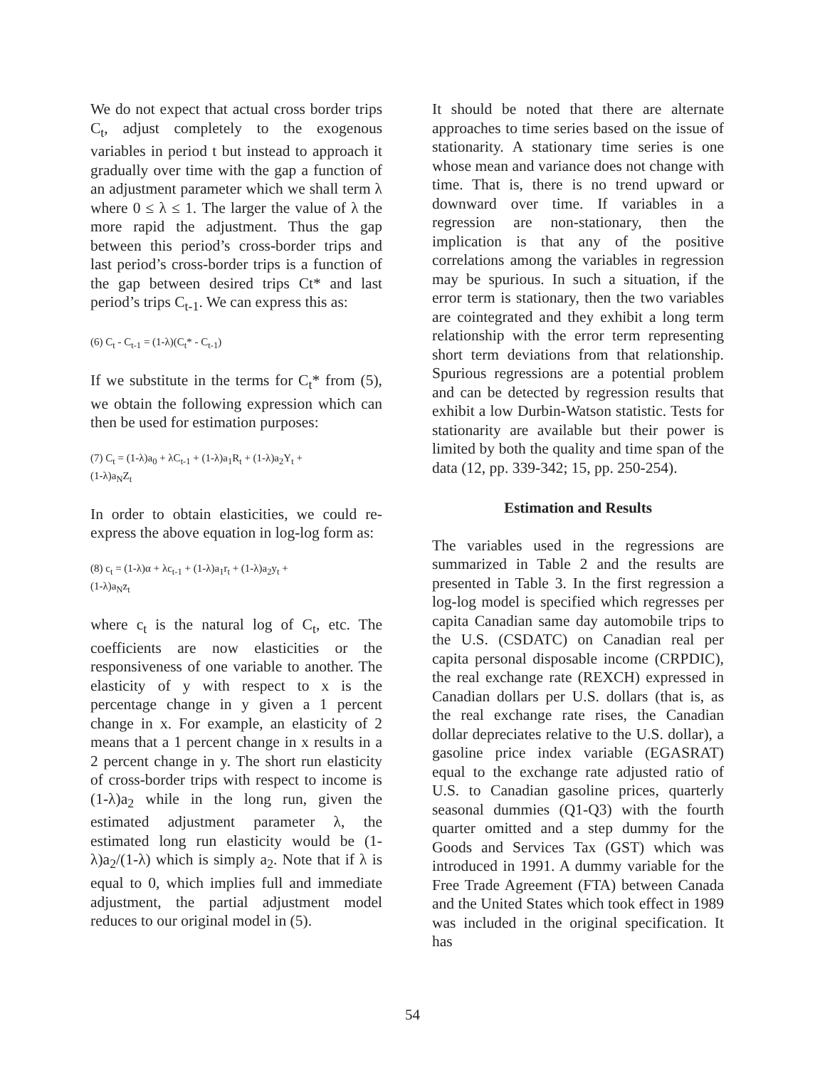We do not expect that actual cross border trips C<sub>t</sub>, adjust completely to the exogenous variables in period t but instead to approach it gradually over time with the gap a function of an adjustment parameter which we shall term λ where 0 ≤ λ ≤ 1. The larger the value of λ the more rapid the adjustment. Thus the gap between this period’s cross-border trips and last period’s cross-border trips is a function of the gap between desired trips Ct* and last period’s trips C<sub>t-1</sub>. We can express this as:
(6) C<sub>t</sub> - C<sub>t-1</sub> = (1-λ)(C<sub>t</sub>* - C<sub>t-1</sub>)
If we substitute in the terms for C<sub>t</sub>* from (5), we obtain the following expression which can then be used for estimation purposes:
(7) C<sub>t</sub> = (1-λ)a<sub>0</sub> + λC<sub>t-1</sub> + (1-λ)a<sub>1</sub>R<sub>t</sub> + (1-λ)a<sub>2</sub>Y<sub>t</sub> +
(1-λ)a<sub>N</sub>Z<sub>t</sub>
In order to obtain elasticities, we could re-express the above equation in log-log form as:
(8) c<sub>t</sub> = (1-λ)α + λc<sub>t-1</sub> + (1-λ)a<sub>1</sub>r<sub>t</sub> + (1-λ)a<sub>2</sub>y<sub>t</sub> +
(1-λ)a<sub>N</sub>z<sub>t</sub>
where c<sub>t</sub> is the natural log of C<sub>t</sub>, etc. The coefficients are now elasticities or the responsiveness of one variable to another. The elasticity of y with respect to x is the percentage change in y given a 1 percent change in x. For example, an elasticity of 2 means that a 1 percent change in x results in a 2 percent change in y. The short run elasticity of cross-border trips with respect to income is (1-λ)a<sub>2</sub> while in the long run, given the estimated adjustment parameter λ, the estimated long run elasticity would be (1-λ)a<sub>2</sub>/(1-λ) which is simply a<sub>2</sub>. Note that if λ is equal to 0, which implies full and immediate adjustment, the partial adjustment model reduces to our original model in (5).
It should be noted that there are alternate approaches to time series based on the issue of stationarity. A stationary time series is one whose mean and variance does not change with time. That is, there is no trend upward or downward over time. If variables in a regression are non-stationary, then the implication is that any of the positive correlations among the variables in regression may be spurious. In such a situation, if the error term is stationary, then the two variables are cointegrated and they exhibit a long term relationship with the error term representing short term deviations from that relationship. Spurious regressions are a potential problem and can be detected by regression results that exhibit a low Durbin-Watson statistic. Tests for stationarity are available but their power is limited by both the quality and time span of the data (12, pp. 339-342; 15, pp. 250-254).
Estimation and Results
The variables used in the regressions are summarized in Table 2 and the results are presented in Table 3. In the first regression a log-log model is specified which regresses per capita Canadian same day automobile trips to the U.S. (CSDATC) on Canadian real per capita personal disposable income (CRPDIC), the real exchange rate (REXCH) expressed in Canadian dollars per U.S. dollars (that is, as the real exchange rate rises, the Canadian dollar depreciates relative to the U.S. dollar), a gasoline price index variable (EGASRAT) equal to the exchange rate adjusted ratio of U.S. to Canadian gasoline prices, quarterly seasonal dummies (Q1-Q3) with the fourth quarter omitted and a step dummy for the Goods and Services Tax (GST) which was introduced in 1991. A dummy variable for the Free Trade Agreement (FTA) between Canada and the United States which took effect in 1989 was included in the original specification. It has
54